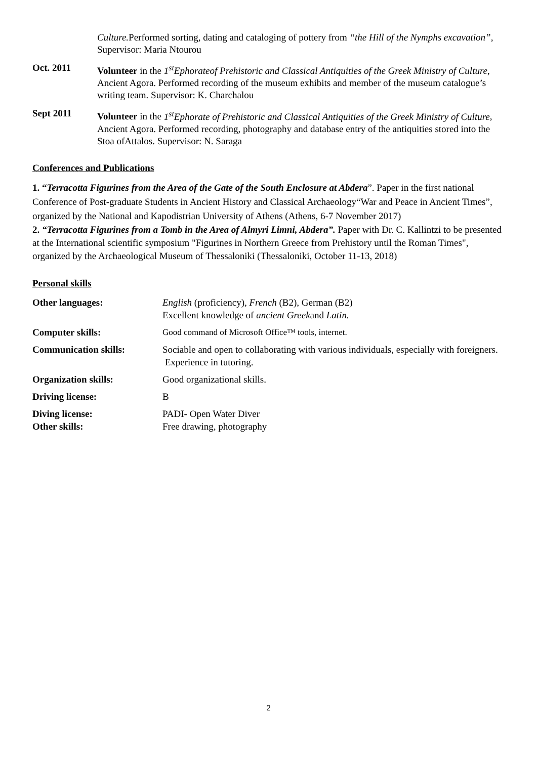Culture. Performed sorting, dating and cataloging of pottery from “the Hill of the Nymphs excavation”, Supervisor: Maria Ntourou
Oct. 2011 Volunteer in the 1<sup>st</sup>Ephorateof Prehistoric and Classical Antiquities of the Greek Ministry of Culture, Ancient Agora. Performed recording of the museum exhibits and member of the museum catalogue’s writing team. Supervisor: K. Charchalou
Sept 2011 Volunteer in the 1<sup>st</sup>Ephorate of Prehistoric and Classical Antiquities of the Greek Ministry of Culture, Ancient Agora. Performed recording, photography and database entry of the antiquities stored into the Stoa ofAttalos. Supervisor: N. Saraga
Conferences and Publications
1. “Terracotta Figurines from the Area of the Gate of the South Enclosure at Abdera”. Paper in the first national Conference of Post-graduate Students in Ancient History and Classical Archaeology“War and Peace in Ancient Times”, organized by the National and Kapodistrian University of Athens (Athens, 6-7 November 2017)
2. “Terracotta Figurines from a Tomb in the Area of Almyri Limni, Abdera”. Paper with Dr. C. Kallintzi to be presented at the International scientific symposium "Figurines in Northern Greece from Prehistory until the Roman Times", organized by the Archaeological Museum of Thessaloniki (Thessaloniki, October 11-13, 2018)
Personal skills
Other languages: English (proficiency), French (B2), German (B2)
Excellent knowledge of ancient Greekand Latin.
Computer skills: Good command of Microsoft Office™ tools, internet.
Communication skills: Sociable and open to collaborating with various individuals, especially with foreigners.
Experience in tutoring.
Organization skills: Good organizational skills.
Driving license: B
Diving license:
Other skills:
PADI- Open Water Diver
Free drawing, photography
2